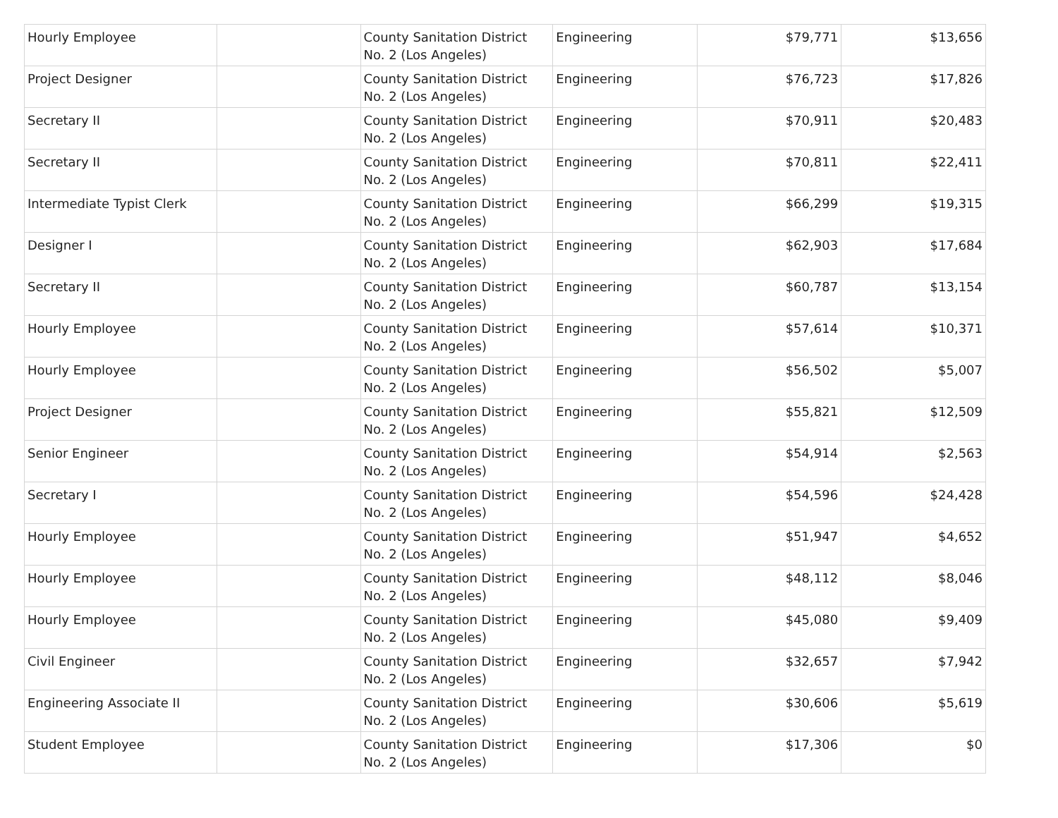| Hourly Employee | | County Sanitation District No. 2 (Los Angeles) | Engineering | $79,771 | $13,656 |
| Project Designer | | County Sanitation District No. 2 (Los Angeles) | Engineering | $76,723 | $17,826 |
| Secretary II | | County Sanitation District No. 2 (Los Angeles) | Engineering | $70,911 | $20,483 |
| Secretary II | | County Sanitation District No. 2 (Los Angeles) | Engineering | $70,811 | $22,411 |
| Intermediate Typist Clerk | | County Sanitation District No. 2 (Los Angeles) | Engineering | $66,299 | $19,315 |
| Designer I | | County Sanitation District No. 2 (Los Angeles) | Engineering | $62,903 | $17,684 |
| Secretary II | | County Sanitation District No. 2 (Los Angeles) | Engineering | $60,787 | $13,154 |
| Hourly Employee | | County Sanitation District No. 2 (Los Angeles) | Engineering | $57,614 | $10,371 |
| Hourly Employee | | County Sanitation District No. 2 (Los Angeles) | Engineering | $56,502 | $5,007 |
| Project Designer | | County Sanitation District No. 2 (Los Angeles) | Engineering | $55,821 | $12,509 |
| Senior Engineer | | County Sanitation District No. 2 (Los Angeles) | Engineering | $54,914 | $2,563 |
| Secretary I | | County Sanitation District No. 2 (Los Angeles) | Engineering | $54,596 | $24,428 |
| Hourly Employee | | County Sanitation District No. 2 (Los Angeles) | Engineering | $51,947 | $4,652 |
| Hourly Employee | | County Sanitation District No. 2 (Los Angeles) | Engineering | $48,112 | $8,046 |
| Hourly Employee | | County Sanitation District No. 2 (Los Angeles) | Engineering | $45,080 | $9,409 |
| Civil Engineer | | County Sanitation District No. 2 (Los Angeles) | Engineering | $32,657 | $7,942 |
| Engineering Associate II | | County Sanitation District No. 2 (Los Angeles) | Engineering | $30,606 | $5,619 |
| Student Employee | | County Sanitation District No. 2 (Los Angeles) | Engineering | $17,306 | $0 |